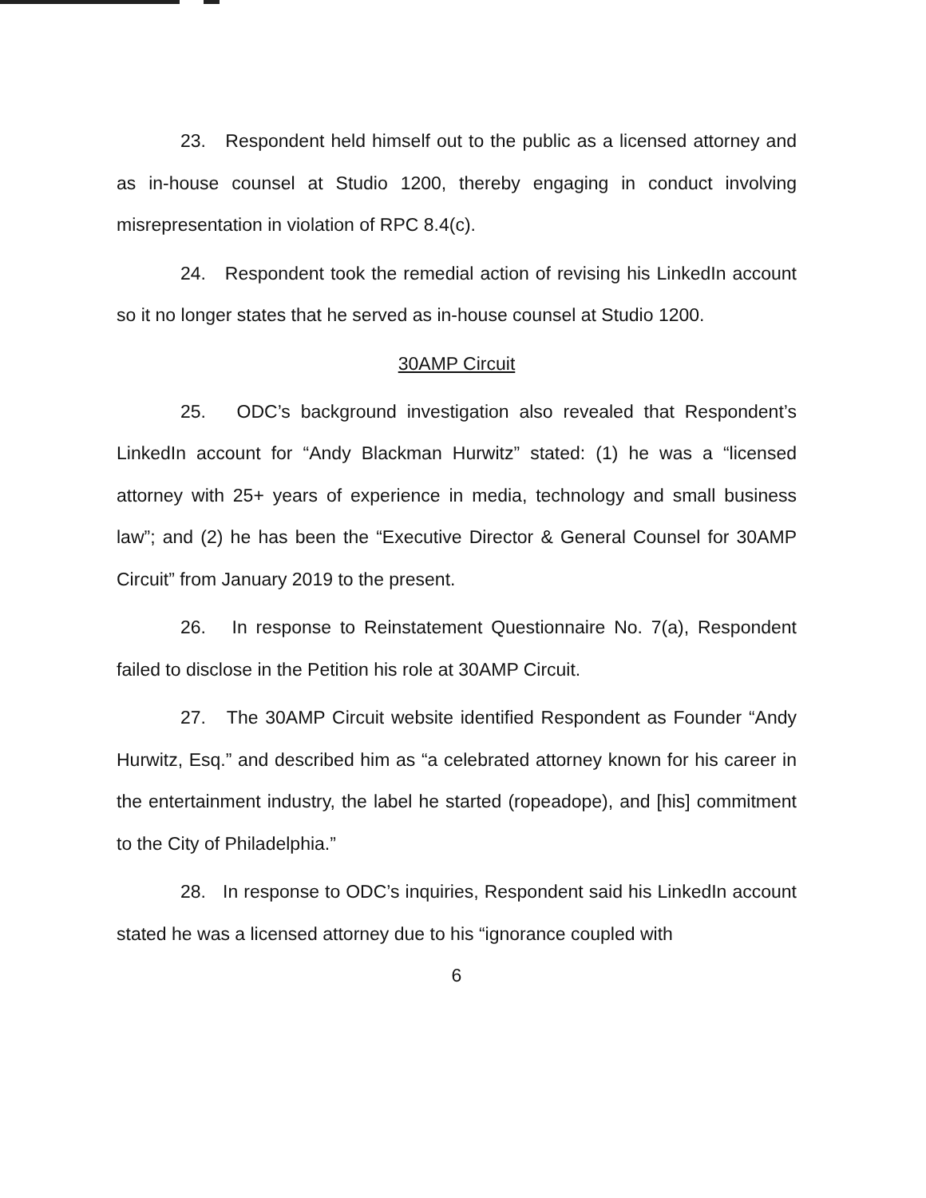23. Respondent held himself out to the public as a licensed attorney and as in-house counsel at Studio 1200, thereby engaging in conduct involving misrepresentation in violation of RPC 8.4(c).
24. Respondent took the remedial action of revising his LinkedIn account so it no longer states that he served as in-house counsel at Studio 1200.
30AMP Circuit
25. ODC’s background investigation also revealed that Respondent’s LinkedIn account for “Andy Blackman Hurwitz” stated: (1) he was a “licensed attorney with 25+ years of experience in media, technology and small business law”; and (2) he has been the “Executive Director & General Counsel for 30AMP Circuit” from January 2019 to the present.
26. In response to Reinstatement Questionnaire No. 7(a), Respondent failed to disclose in the Petition his role at 30AMP Circuit.
27. The 30AMP Circuit website identified Respondent as Founder “Andy Hurwitz, Esq.” and described him as “a celebrated attorney known for his career in the entertainment industry, the label he started (ropeadope), and [his] commitment to the City of Philadelphia.”
28. In response to ODC’s inquiries, Respondent said his LinkedIn account stated he was a licensed attorney due to his “ignorance coupled with
6